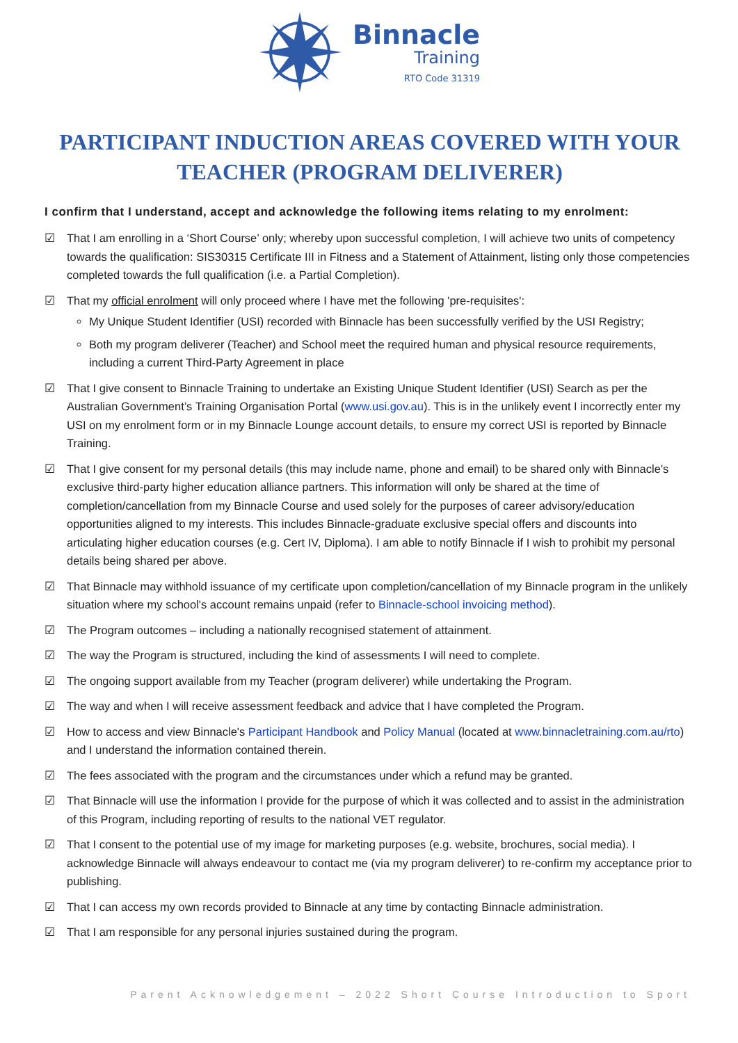Binnacle
Training
RTO Code 31319
PARTICIPANT INDUCTION AREAS COVERED WITH YOUR TEACHER (PROGRAM DELIVERER)
I confirm that I understand, accept and acknowledge the following items relating to my enrolment:
☑ That I am enrolling in a ‘Short Course’ only; whereby upon successful completion, I will achieve two units of competency towards the qualification: SIS30315 Certificate III in Fitness and a Statement of Attainment, listing only those competencies completed towards the full qualification (i.e. a Partial Completion).
☑ That my official enrolment will only proceed where I have met the following 'pre-requisites':
My Unique Student Identifier (USI) recorded with Binnacle has been successfully verified by the USI Registry;
Both my program deliverer (Teacher) and School meet the required human and physical resource requirements, including a current Third-Party Agreement in place
☑ That I give consent to Binnacle Training to undertake an Existing Unique Student Identifier (USI) Search as per the Australian Government’s Training Organisation Portal (www.usi.gov.au). This is in the unlikely event I incorrectly enter my USI on my enrolment form or in my Binnacle Lounge account details, to ensure my correct USI is reported by Binnacle Training.
☑ That I give consent for my personal details (this may include name, phone and email) to be shared only with Binnacle's exclusive third-party higher education alliance partners. This information will only be shared at the time of completion/cancellation from my Binnacle Course and used solely for the purposes of career advisory/education opportunities aligned to my interests. This includes Binnacle-graduate exclusive special offers and discounts into articulating higher education courses (e.g. Cert IV, Diploma). I am able to notify Binnacle if I wish to prohibit my personal details being shared per above.
☑ That Binnacle may withhold issuance of my certificate upon completion/cancellation of my Binnacle program in the unlikely situation where my school's account remains unpaid (refer to Binnacle-school invoicing method).
☑ The Program outcomes – including a nationally recognised statement of attainment.
☑ The way the Program is structured, including the kind of assessments I will need to complete.
☑ The ongoing support available from my Teacher (program deliverer) while undertaking the Program.
☑ The way and when I will receive assessment feedback and advice that I have completed the Program.
☑ How to access and view Binnacle's Participant Handbook and Policy Manual (located at www.binnacletraining.com.au/rto) and I understand the information contained therein.
☑ The fees associated with the program and the circumstances under which a refund may be granted.
☑ That Binnacle will use the information I provide for the purpose of which it was collected and to assist in the administration of this Program, including reporting of results to the national VET regulator.
☑ That I consent to the potential use of my image for marketing purposes (e.g. website, brochures, social media). I acknowledge Binnacle will always endeavour to contact me (via my program deliverer) to re-confirm my acceptance prior to publishing.
☑ That I can access my own records provided to Binnacle at any time by contacting Binnacle administration.
☑ That I am responsible for any personal injuries sustained during the program.
Parent Acknowledgement – 2022 Short Course Introduction to Sport